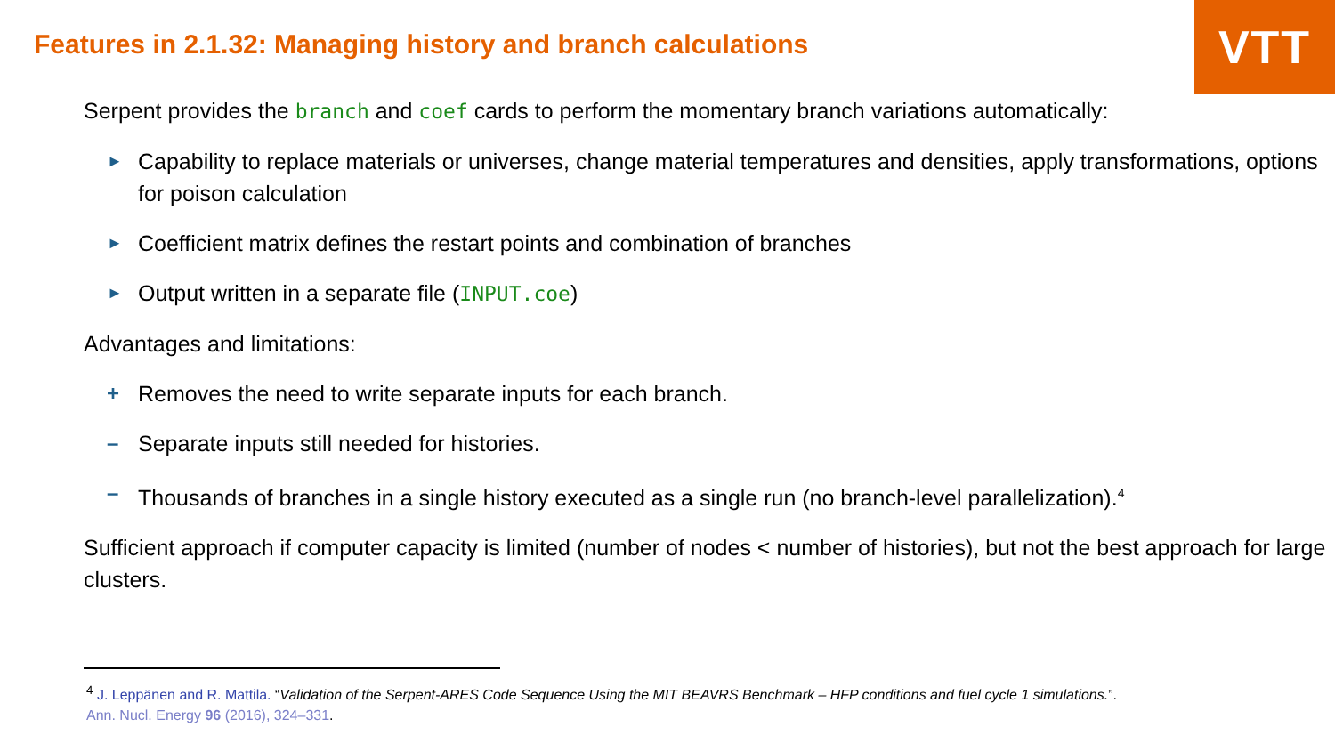Features in 2.1.32: Managing history and branch calculations
VTT
Serpent provides the branch and coef cards to perform the momentary branch variations automatically:
► Capability to replace materials or universes, change material temperatures and densities, apply transformations, options for poison calculation
► Coefficient matrix defines the restart points and combination of branches
► Output written in a separate file (INPUT.coe)
Advantages and limitations:
+ Removes the need to write separate inputs for each branch.
– Separate inputs still needed for histories.
– Thousands of branches in a single history executed as a single run (no branch-level parallelization).<sup>4</sup>
Sufficient approach if computer capacity is limited (number of nodes < number of histories), but not the best approach for large clusters.
<sup>4</sup> J. Leppänen and R. Mattila. “Validation of the Serpent-ARES Code Sequence Using the MIT BEAVRS Benchmark – HFP conditions and fuel cycle 1 simulations.”.
Ann. Nucl. Energy 96 (2016), 324–331.